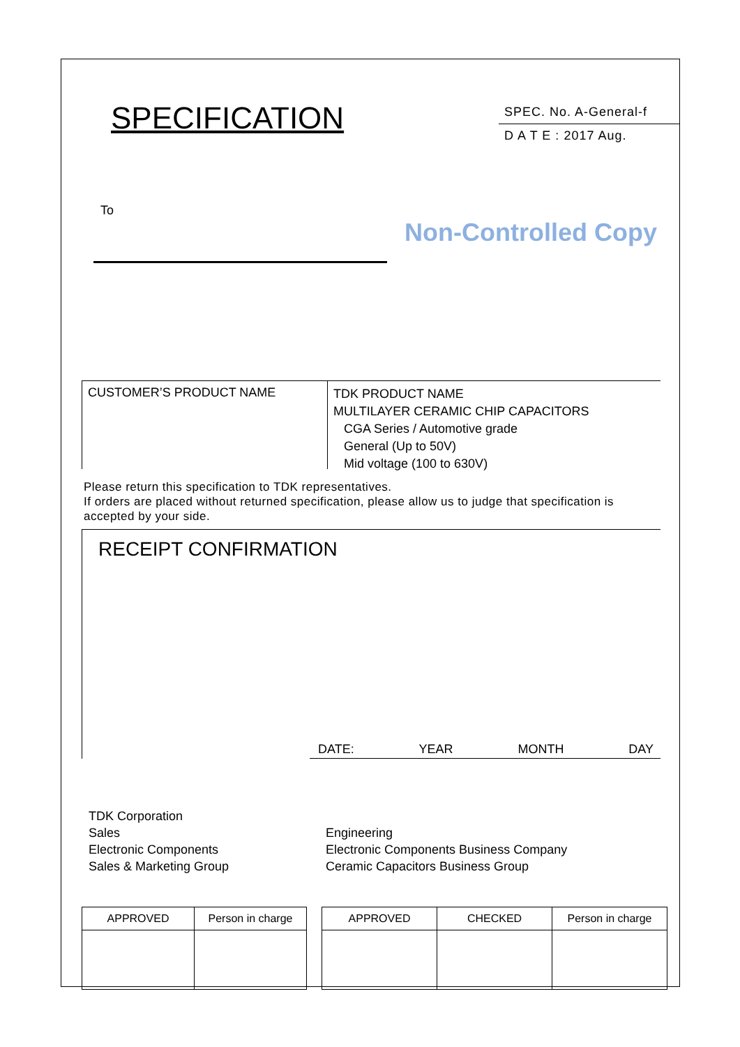SPECIFICATION
SPEC. No. A-General-f
D A T E : 2017 Aug.
To
Non-Controlled Copy
CUSTOMER’S PRODUCT NAME
TDK PRODUCT NAME
MULTILAYER CERAMIC CHIP CAPACITORS
CGA Series / Automotive grade
General (Up to 50V)
Mid voltage (100 to 630V)
Please return this specification to TDK representatives.
If orders are placed without returned specification, please allow us to judge that specification is accepted by your side.
RECEIPT CONFIRMATION
DATE: YEAR MONTH DAY
TDK Corporation
Sales
Electronic Components
Sales & Marketing Group
Engineering
Electronic Components Business Company
Ceramic Capacitors Business Group
| APPROVED | Person in charge |
| --- | --- |
| APPROVED | CHECKED | Person in charge |
| --- | --- | --- |